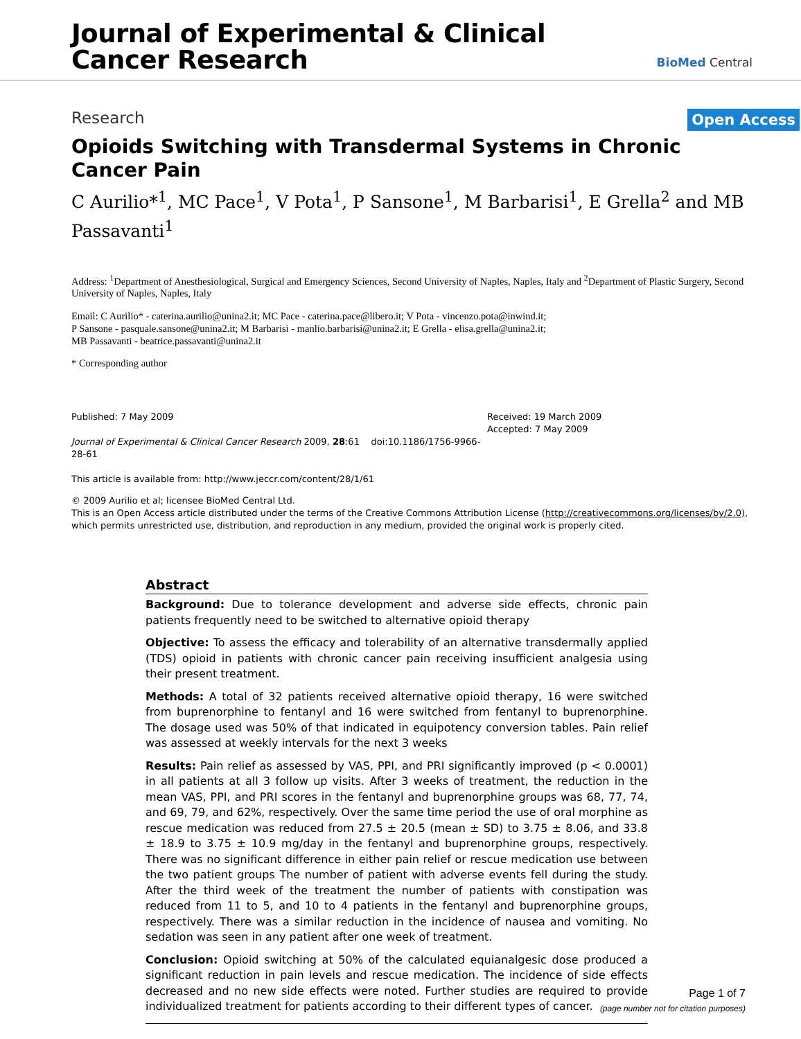Journal of Experimental & Clinical
Cancer Research
BioMed Central
Research Open Access
Opioids Switching with Transdermal Systems in Chronic Cancer Pain
C Aurilio*<sup>1</sup>, MC Pace<sup>1</sup>, V Pota<sup>1</sup>, P Sansone<sup>1</sup>, M Barbarisi<sup>1</sup>, E Grella<sup>2</sup> and MB Passavanti<sup>1</sup>
Address: <sup>1</sup>Department of Anesthesiological, Surgical and Emergency Sciences, Second University of Naples, Naples, Italy and <sup>2</sup>Department of Plastic Surgery, Second University of Naples, Naples, Italy
Email: C Aurilio* - caterina.aurilio@unina2.it; MC Pace - caterina.pace@libero.it; V Pota - vincenzo.pota@inwind.it;
P Sansone - pasquale.sansone@unina2.it; M Barbarisi - manlio.barbarisi@unina2.it; E Grella - elisa.grella@unina2.it;
MB Passavanti - beatrice.passavanti@unina2.it
* Corresponding author
Published: 7 May 2009
Journal of Experimental & Clinical Cancer Research 2009, 28:61 doi:10.1186/1756-9966-28-61
This article is available from: http://www.jeccr.com/content/28/1/61
Received: 19 March 2009
Accepted: 7 May 2009
© 2009 Aurilio et al; licensee BioMed Central Ltd.
This is an Open Access article distributed under the terms of the Creative Commons Attribution License (http://creativecommons.org/licenses/by/2.0), which permits unrestricted use, distribution, and reproduction in any medium, provided the original work is properly cited.
Abstract
Background: Due to tolerance development and adverse side effects, chronic pain patients frequently need to be switched to alternative opioid therapy
Objective: To assess the efficacy and tolerability of an alternative transdermally applied (TDS) opioid in patients with chronic cancer pain receiving insufficient analgesia using their present treatment.
Methods: A total of 32 patients received alternative opioid therapy, 16 were switched from buprenorphine to fentanyl and 16 were switched from fentanyl to buprenorphine. The dosage used was 50% of that indicated in equipotency conversion tables. Pain relief was assessed at weekly intervals for the next 3 weeks
Results: Pain relief as assessed by VAS, PPI, and PRI significantly improved (p < 0.0001) in all patients at all 3 follow up visits. After 3 weeks of treatment, the reduction in the mean VAS, PPI, and PRI scores in the fentanyl and buprenorphine groups was 68, 77, 74, and 69, 79, and 62%, respectively. Over the same time period the use of oral morphine as rescue medication was reduced from 27.5 ± 20.5 (mean ± SD) to 3.75 ± 8.06, and 33.8 ± 18.9 to 3.75 ± 10.9 mg/day in the fentanyl and buprenorphine groups, respectively. There was no significant difference in either pain relief or rescue medication use between the two patient groups The number of patient with adverse events fell during the study. After the third week of the treatment the number of patients with constipation was reduced from 11 to 5, and 10 to 4 patients in the fentanyl and buprenorphine groups, respectively. There was a similar reduction in the incidence of nausea and vomiting. No sedation was seen in any patient after one week of treatment.
Conclusion: Opioid switching at 50% of the calculated equianalgesic dose produced a significant reduction in pain levels and rescue medication. The incidence of side effects decreased and no new side effects were noted. Further studies are required to provide individualized treatment for patients according to their different types of cancer.
Page 1 of 7
(page number not for citation purposes)